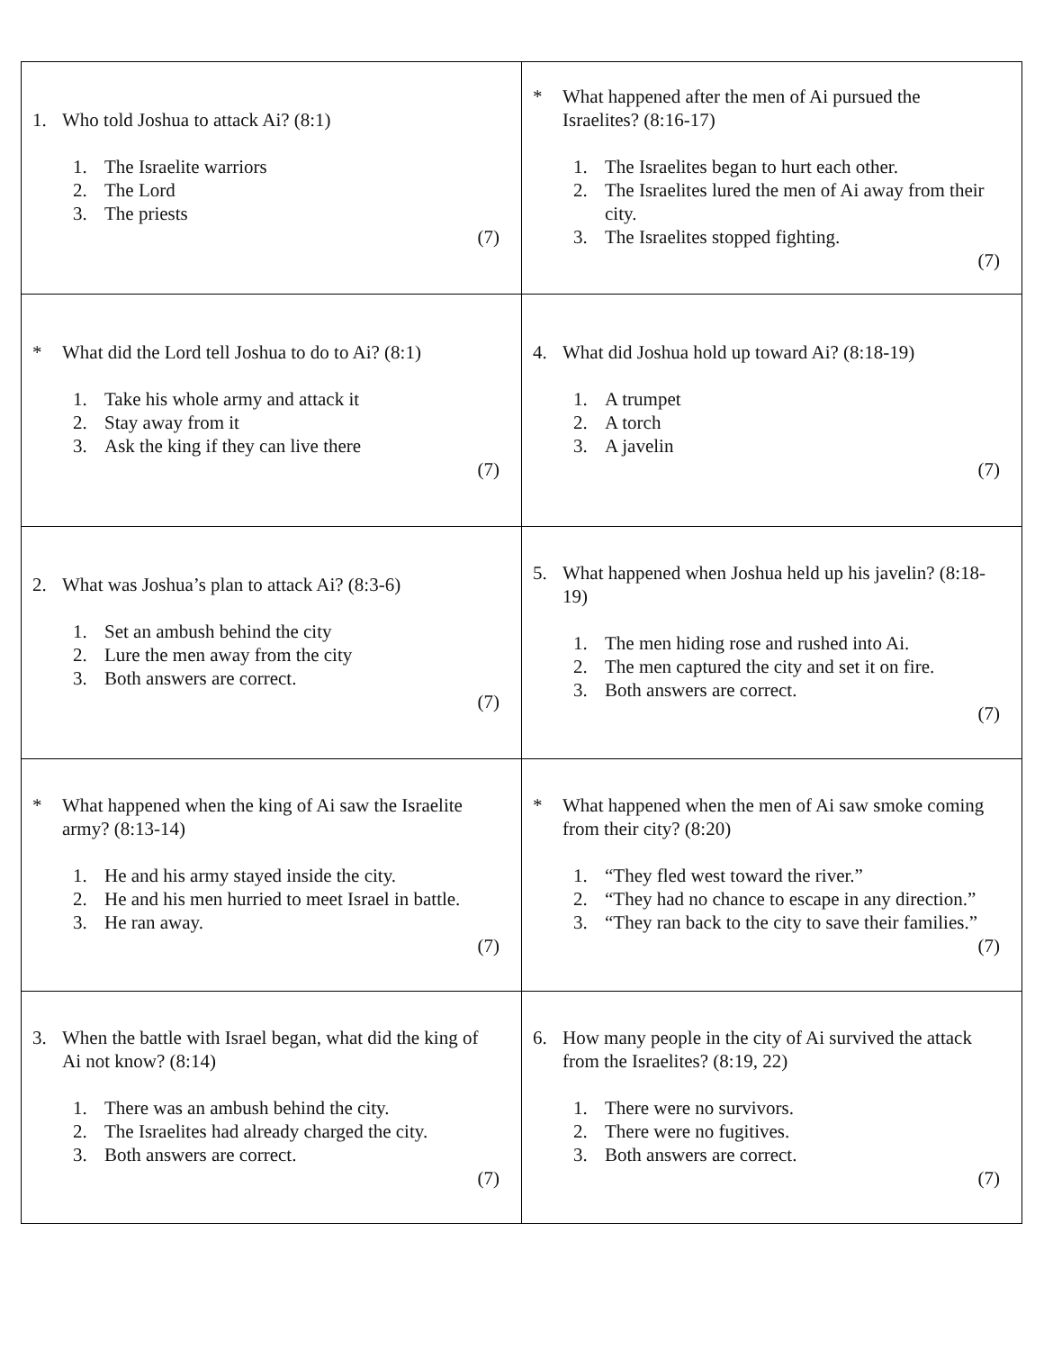| 1. Who told Joshua to attack Ai? (8:1) 1. The Israelite warriors 2. The Lord 3. The priests (7) | * What happened after the men of Ai pursued the Israelites? (8:16-17) 1. The Israelites began to hurt each other. 2. The Israelites lured the men of Ai away from their city. 3. The Israelites stopped fighting. (7) |
| * What did the Lord tell Joshua to do to Ai? (8:1) 1. Take his whole army and attack it 2. Stay away from it 3. Ask the king if they can live there (7) | 4. What did Joshua hold up toward Ai? (8:18-19) 1. A trumpet 2. A torch 3. A javelin (7) |
| 2. What was Joshua’s plan to attack Ai? (8:3-6) 1. Set an ambush behind the city 2. Lure the men away from the city 3. Both answers are correct. (7) | 5. What happened when Joshua held up his javelin? (8:18-19) 1. The men hiding rose and rushed into Ai. 2. The men captured the city and set it on fire. 3. Both answers are correct. (7) |
| * What happened when the king of Ai saw the Israelite army? (8:13-14) 1. He and his army stayed inside the city. 2. He and his men hurried to meet Israel in battle. 3. He ran away. (7) | * What happened when the men of Ai saw smoke coming from their city? (8:20) 1. “They fled west toward the river.” 2. “They had no chance to escape in any direction.” 3. “They ran back to the city to save their families.” (7) |
| 3. When the battle with Israel began, what did the king of Ai not know? (8:14) 1. There was an ambush behind the city. 2. The Israelites had already charged the city. 3. Both answers are correct. (7) | 6. How many people in the city of Ai survived the attack from the Israelites? (8:19, 22) 1. There were no survivors. 2. There were no fugitives. 3. Both answers are correct. (7) |